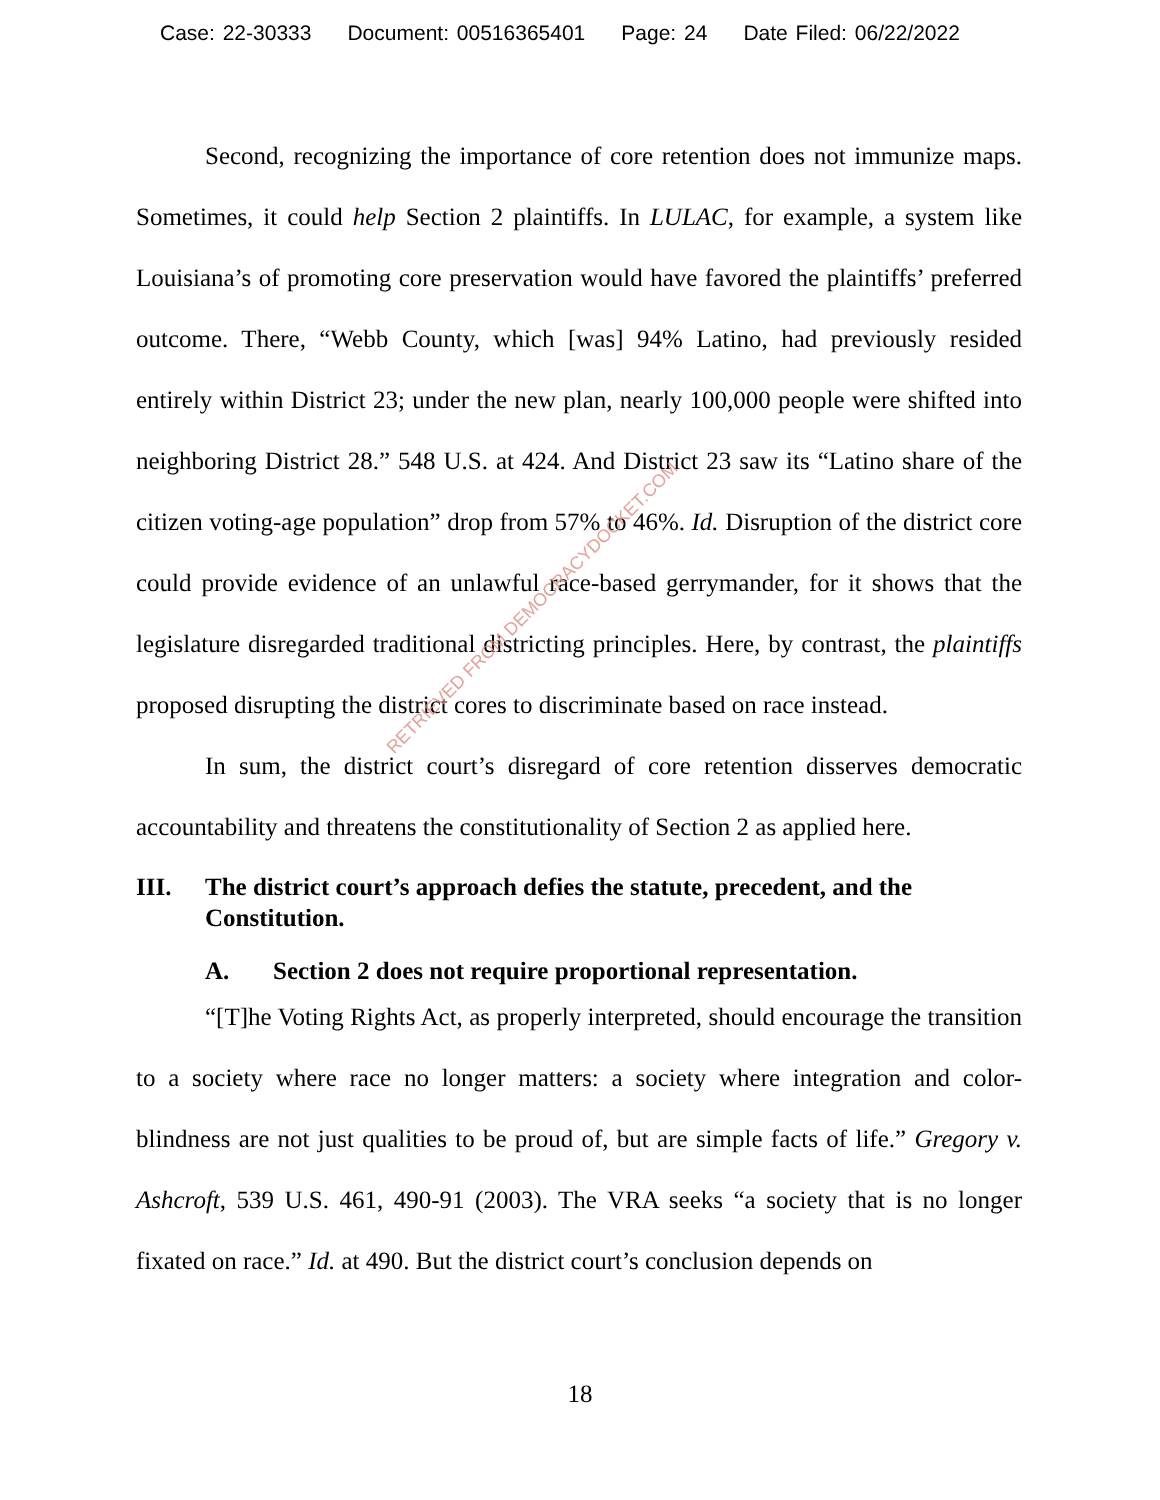Case: 22-30333 Document: 00516365401 Page: 24 Date Filed: 06/22/2022
Second, recognizing the importance of core retention does not immunize maps. Sometimes, it could help Section 2 plaintiffs. In LULAC, for example, a system like Louisiana’s of promoting core preservation would have favored the plaintiffs’ preferred outcome. There, “Webb County, which [was] 94% Latino, had previously resided entirely within District 23; under the new plan, nearly 100,000 people were shifted into neighboring District 28.” 548 U.S. at 424. And District 23 saw its “Latino share of the citizen voting-age population” drop from 57% to 46%. Id. Disruption of the district core could provide evidence of an unlawful race-based gerrymander, for it shows that the legislature disregarded traditional districting principles. Here, by contrast, the plaintiffs proposed disrupting the district cores to discriminate based on race instead.
In sum, the district court’s disregard of core retention disserves democratic accountability and threatens the constitutionality of Section 2 as applied here.
III. The district court’s approach defies the statute, precedent, and the Constitution.
A. Section 2 does not require proportional representation.
“[T]he Voting Rights Act, as properly interpreted, should encourage the transition to a society where race no longer matters: a society where integration and color-blindness are not just qualities to be proud of, but are simple facts of life.” Gregory v. Ashcroft, 539 U.S. 461, 490-91 (2003). The VRA seeks “a society that is no longer fixated on race.” Id. at 490. But the district court’s conclusion depends on
RETRIEVED FROM DEMOCRACYDOCKET.COM
18